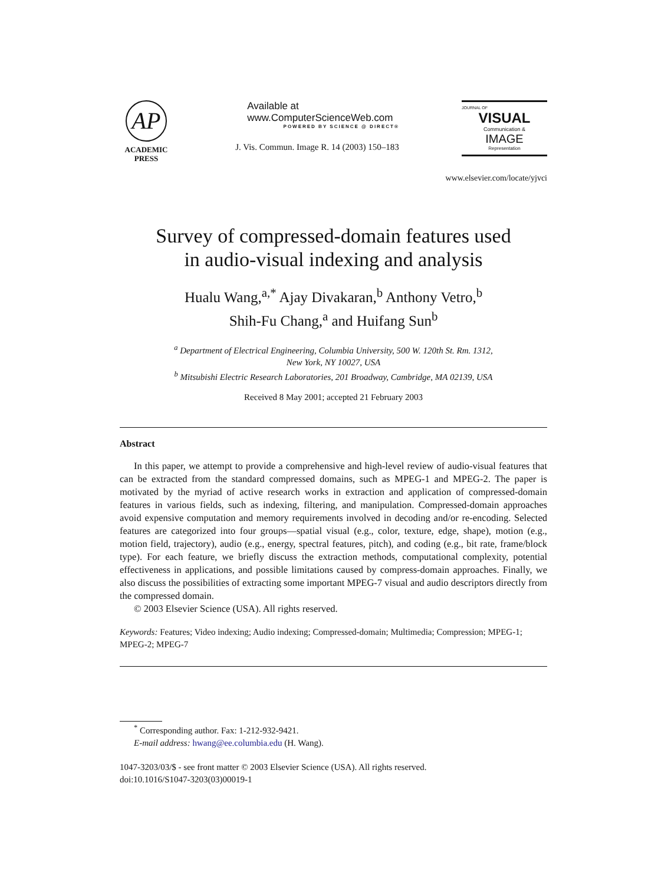AP
ACADEMIC
PRESS
Available at
www.ComputerScienceWeb.com
POWERED BY SCIENCE @ DIRECT®
J. Vis. Commun. Image R. 14 (2003) 150–183
JOURNAL OF
VISUAL
Communication &
IMAGE
Representation
www.elsevier.com/locate/yjvci
Survey of compressed-domain features used
in audio-visual indexing and analysis
Hualu Wang,<sup>a,*</sup> Ajay Divakaran,<sup>b</sup> Anthony Vetro,<sup>b</sup>
Shih-Fu Chang,<sup>a</sup> and Huifang Sun<sup>b</sup>
<sup>a</sup> Department of Electrical Engineering, Columbia University, 500 W. 120th St. Rm. 1312,
New York, NY 10027, USA
<sup>b</sup> Mitsubishi Electric Research Laboratories, 201 Broadway, Cambridge, MA 02139, USA
Received 8 May 2001; accepted 21 February 2003
Abstract
In this paper, we attempt to provide a comprehensive and high-level review of audio-visual features that can be extracted from the standard compressed domains, such as MPEG-1 and MPEG-2. The paper is motivated by the myriad of active research works in extraction and application of compressed-domain features in various fields, such as indexing, filtering, and manipulation. Compressed-domain approaches avoid expensive computation and memory requirements involved in decoding and/or re-encoding. Selected features are categorized into four groups—spatial visual (e.g., color, texture, edge, shape), motion (e.g., motion field, trajectory), audio (e.g., energy, spectral features, pitch), and coding (e.g., bit rate, frame/block type). For each feature, we briefly discuss the extraction methods, computational complexity, potential effectiveness in applications, and possible limitations caused by compress-domain approaches. Finally, we also discuss the possibilities of extracting some important MPEG-7 visual and audio descriptors directly from the compressed domain.
© 2003 Elsevier Science (USA). All rights reserved.
Keywords: Features; Video indexing; Audio indexing; Compressed-domain; Multimedia; Compression; MPEG-1; MPEG-2; MPEG-7
<sup>*</sup> Corresponding author. Fax: 1-212-932-9421.
E-mail address: hwang@ee.columbia.edu (H. Wang).
1047-3203/03/$ - see front matter © 2003 Elsevier Science (USA). All rights reserved.
doi:10.1016/S1047-3203(03)00019-1